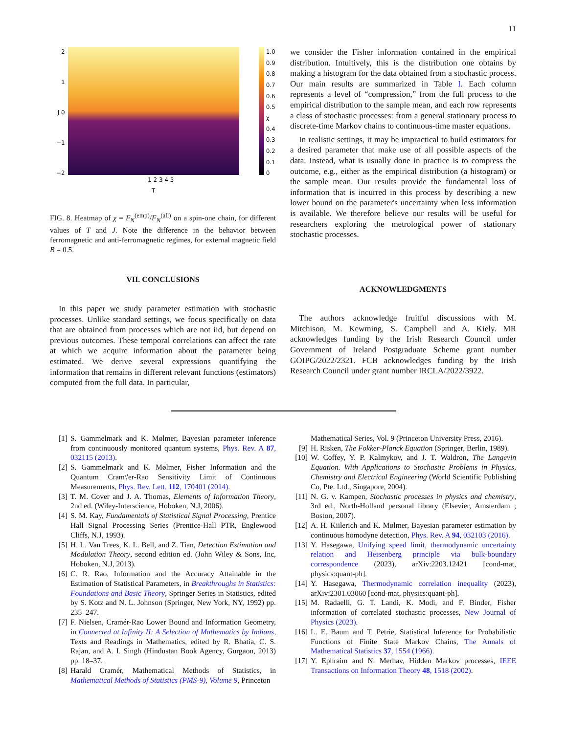11
2
1
J 0
−1
−2
1 2 3 4 5
T
1.0
0.9
0.8
0.7
0.6
0.5 χ
0.4
0.3
0.2
0.1
0
FIG. 8. Heatmap of χ = F<sub>N</sub><sup>(emp)</sup>/F<sub>N</sub><sup>(all)</sup> on a spin-one chain, for different values of T and J. Note the difference in the behavior between ferromagnetic and anti-ferromagnetic regimes, for external magnetic field B = 0.5.
VII. CONCLUSIONS
In this paper we study parameter estimation with stochastic processes. Unlike standard settings, we focus specifically on data that are obtained from processes which are not iid, but depend on previous outcomes. These temporal correlations can affect the rate at which we acquire information about the parameter being estimated. We derive several expressions quantifying the information that remains in different relevant functions (estimators) computed from the full data. In particular,
we consider the Fisher information contained in the empirical distribution. Intuitively, this is the distribution one obtains by making a histogram for the data obtained from a stochastic process. Our main results are summarized in Table I. Each column represents a level of “compression,” from the full process to the empirical distribution to the sample mean, and each row represents a class of stochastic processes: from a general stationary process to discrete-time Markov chains to continuous-time master equations.
In realistic settings, it may be impractical to build estimators for a desired parameter that make use of all possible aspects of the data. Instead, what is usually done in practice is to compress the outcome, e.g., either as the empirical distribution (a histogram) or the sample mean. Our results provide the fundamental loss of information that is incurred in this process by describing a new lower bound on the parameter's uncertainty when less information is available. We therefore believe our results will be useful for researchers exploring the metrological power of stationary stochastic processes.
ACKNOWLEDGMENTS
The authors acknowledge fruitful discussions with M. Mitchison, M. Kewming, S. Campbell and A. Kiely. MR acknowledges funding by the Irish Research Council under Government of Ireland Postgraduate Scheme grant number GOIPG/2022/2321. FCB acknowledges funding by the Irish Research Council under grant number IRCLA/2022/3922.
[1] S. Gammelmark and K. Mølmer, Bayesian parameter inference from continuously monitored quantum systems, Phys. Rev. A 87, 032115 (2013).
[2] S. Gammelmark and K. Mølmer, Fisher Information and the Quantum Cram\'er-Rao Sensitivity Limit of Continuous Measurements, Phys. Rev. Lett. 112, 170401 (2014).
[3] T. M. Cover and J. A. Thomas, Elements of Information Theory, 2nd ed. (Wiley-Interscience, Hoboken, N.J, 2006).
[4] S. M. Kay, Fundamentals of Statistical Signal Processing, Prentice Hall Signal Processing Series (Prentice-Hall PTR, Englewood Cliffs, N.J, 1993).
[5] H. L. Van Trees, K. L. Bell, and Z. Tian, Detection Estimation and Modulation Theory, second edition ed. (John Wiley & Sons, Inc, Hoboken, N.J, 2013).
[6] C. R. Rao, Information and the Accuracy Attainable in the Estimation of Statistical Parameters, in Breakthroughs in Statistics: Foundations and Basic Theory, Springer Series in Statistics, edited by S. Kotz and N. L. Johnson (Springer, New York, NY, 1992) pp. 235–247.
[7] F. Nielsen, Cramér-Rao Lower Bound and Information Geometry, in Connected at Infinity II: A Selection of Mathematics by Indians, Texts and Readings in Mathematics, edited by R. Bhatia, C. S. Rajan, and A. I. Singh (Hindustan Book Agency, Gurgaon, 2013) pp. 18–37.
[8] Harald Cramér, Mathematical Methods of Statistics, in Mathematical Methods of Statistics (PMS-9), Volume 9, Princeton
Mathematical Series, Vol. 9 (Princeton University Press, 2016).
[9] H. Risken, The Fokker-Planck Equation (Springer, Berlin, 1989).
[10] W. Coffey, Y. P. Kalmykov, and J. T. Waldron, The Langevin Equation. With Applications to Stochastic Problems in Physics, Chemistry and Electrical Engineering (World Scientific Publishing Co, Pte. Ltd., Singapore, 2004).
[11] N. G. v. Kampen, Stochastic processes in physics and chemistry, 3rd ed., North-Holland personal library (Elsevier, Amsterdam ; Boston, 2007).
[12] A. H. Kiilerich and K. Mølmer, Bayesian parameter estimation by continuous homodyne detection, Phys. Rev. A 94, 032103 (2016).
[13] Y. Hasegawa, Unifying speed limit, thermodynamic uncertainty relation and Heisenberg principle via bulk-boundary correspondence (2023), arXiv:2203.12421 [cond-mat, physics:quant-ph].
[14] Y. Hasegawa, Thermodynamic correlation inequality (2023), arXiv:2301.03060 [cond-mat, physics:quant-ph].
[15] M. Radaelli, G. T. Landi, K. Modi, and F. Binder, Fisher information of correlated stochastic processes, New Journal of Physics (2023).
[16] L. E. Baum and T. Petrie, Statistical Inference for Probabilistic Functions of Finite State Markov Chains, The Annals of Mathematical Statistics 37, 1554 (1966).
[17] Y. Ephraim and N. Merhav, Hidden Markov processes, IEEE Transactions on Information Theory 48, 1518 (2002).